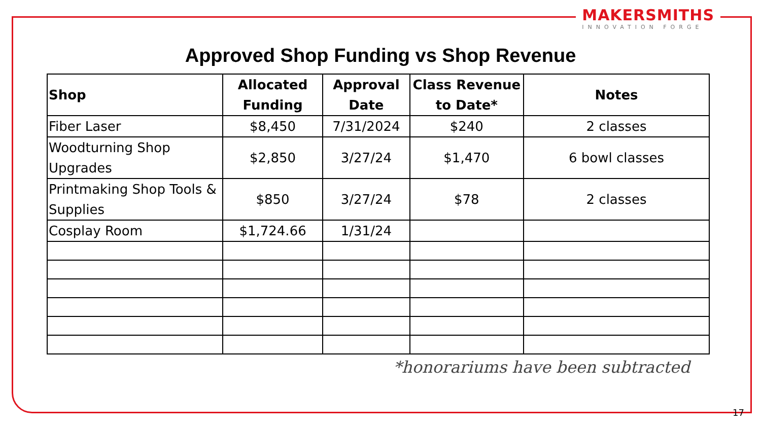MAKERSMITHS
INNOVATION FORGE
Approved Shop Funding vs Shop Revenue
| Shop | Allocated Funding | Approval Date | Class Revenue to Date* | Notes |
| --- | --- | --- | --- | --- |
| Fiber Laser | $8,450 | 7/31/2024 | $240 | 2 classes |
| Woodturning Shop Upgrades | $2,850 | 3/27/24 | $1,470 | 6 bowl classes |
| Printmaking Shop Tools & Supplies | $850 | 3/27/24 | $78 | 2 classes |
| Cosplay Room | $1,724.66 | 1/31/24 | | |
*honorariums have been subtracted
17